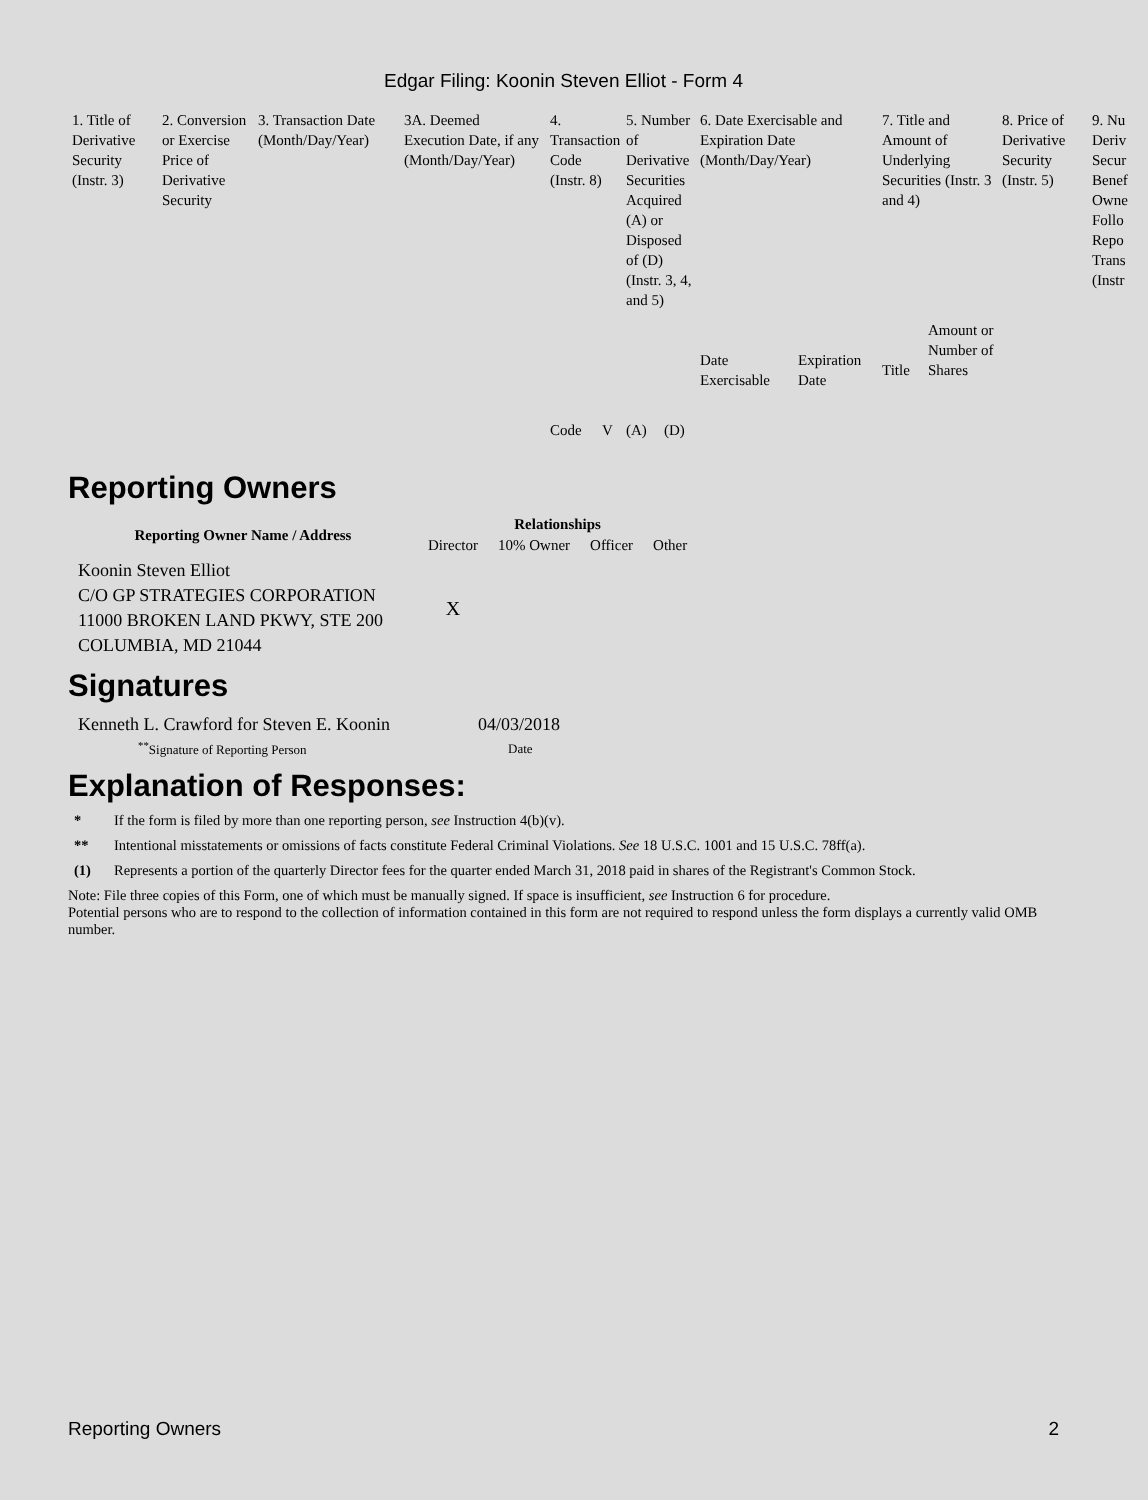Edgar Filing: Koonin Steven Elliot - Form 4
| 1. Title of Derivative Security (Instr. 3) | 2. Conversion or Exercise Price of Derivative Security | 3. Transaction Date (Month/Day/Year) | 3A. Deemed Execution Date, if any (Month/Day/Year) | 4. Transaction Code (Instr. 8) | | 5. Number of Derivative Securities Acquired (A) or Disposed of (D) (Instr. 3, 4, and 5) | | 6. Date Exercisable and Expiration Date (Month/Day/Year) | | 7. Title and Amount of Underlying Securities (Instr. 3 and 4) | | 8. Price of Derivative Security (Instr. 5) | 9. Nu Deriv Secur Benef Owne Follo Repo Trans (Instr |
| | | | | Code | V | (A) | (D) | Date Exercisable | Expiration Date | Title | Amount or Number of Shares | | |
Reporting Owners
| Reporting Owner Name / Address | Relationships | | | |
| --- | --- | --- | --- | --- |
| | Director | 10% Owner | Officer | Other |
| Koonin Steven Elliot C/O GP STRATEGIES CORPORATION 11000 BROKEN LAND PKWY, STE 200 COLUMBIA, MD 21044 | X | | | |
Signatures
| Kenneth L. Crawford for Steven E. Koonin | 04/03/2018 |
| <sup>**</sup> Signature of Reporting Person | Date |
Explanation of Responses:
* If the form is filed by more than one reporting person, see Instruction 4(b)(v).
** Intentional misstatements or omissions of facts constitute Federal Criminal Violations. See 18 U.S.C. 1001 and 15 U.S.C. 78ff(a).
(1) Represents a portion of the quarterly Director fees for the quarter ended March 31, 2018 paid in shares of the Registrant's Common Stock.
Note: File three copies of this Form, one of which must be manually signed. If space is insufficient, see Instruction 6 for procedure.
Potential persons who are to respond to the collection of information contained in this form are not required to respond unless the form displays a currently valid OMB number.
Reporting Owners 2